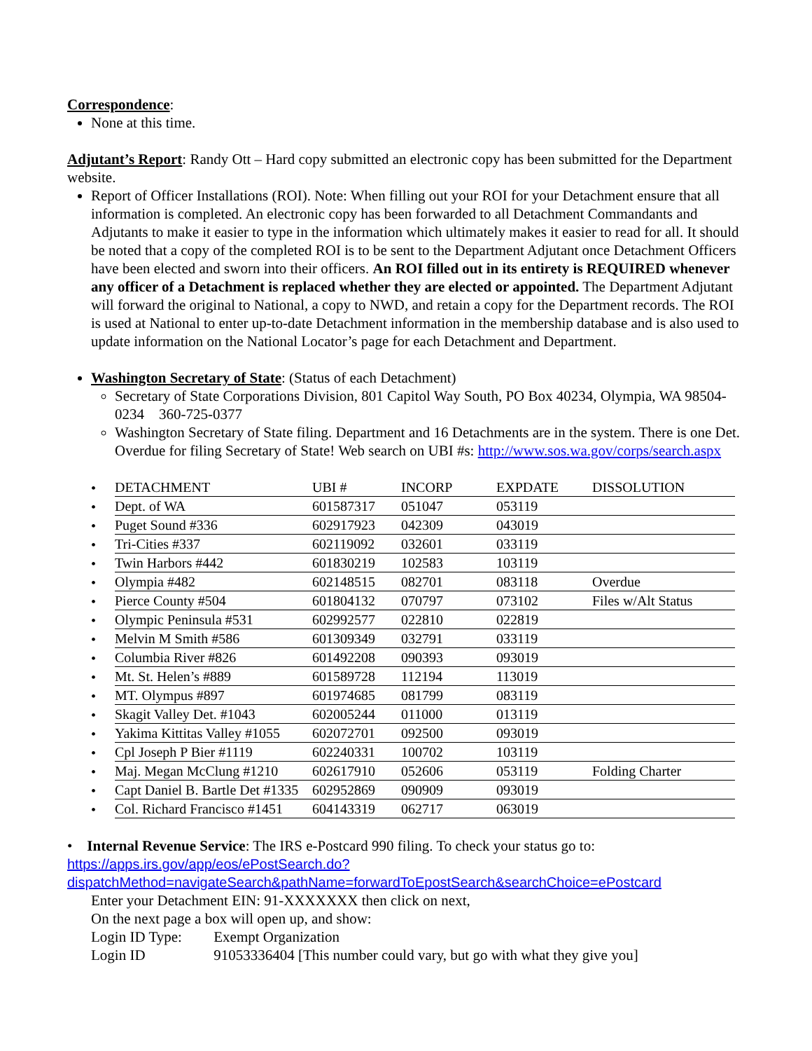Correspondence:
None at this time.
Adjutant’s Report: Randy Ott – Hard copy submitted an electronic copy has been submitted for the Department website.
Report of Officer Installations (ROI). Note: When filling out your ROI for your Detachment ensure that all information is completed. An electronic copy has been forwarded to all Detachment Commandants and Adjutants to make it easier to type in the information which ultimately makes it easier to read for all. It should be noted that a copy of the completed ROI is to be sent to the Department Adjutant once Detachment Officers have been elected and sworn into their officers. An ROI filled out in its entirety is REQUIRED whenever any officer of a Detachment is replaced whether they are elected or appointed. The Department Adjutant will forward the original to National, a copy to NWD, and retain a copy for the Department records. The ROI is used at National to enter up-to-date Detachment information in the membership database and is also used to update information on the National Locator’s page for each Detachment and Department.
Washington Secretary of State: (Status of each Detachment)
Secretary of State Corporations Division, 801 Capitol Way South, PO Box 40234, Olympia, WA 98504-0234 360-725-0377
Washington Secretary of State filing. Department and 16 Detachments are in the system. There is one Det. Overdue for filing Secretary of State! Web search on UBI #s: http://www.sos.wa.gov/corps/search.aspx
| • | DETACHMENT | UBI # | INCORP | EXPDATE | DISSOLUTION |
| • | Dept. of WA | 601587317 | 051047 | 053119 | |
| • | Puget Sound #336 | 602917923 | 042309 | 043019 | |
| • | Tri-Cities #337 | 602119092 | 032601 | 033119 | |
| • | Twin Harbors #442 | 601830219 | 102583 | 103119 | |
| • | Olympia #482 | 602148515 | 082701 | 083118 | Overdue |
| • | Pierce County #504 | 601804132 | 070797 | 073102 | Files w/Alt Status |
| • | Olympic Peninsula #531 | 602992577 | 022810 | 022819 | |
| • | Melvin M Smith #586 | 601309349 | 032791 | 033119 | |
| • | Columbia River #826 | 601492208 | 090393 | 093019 | |
| • | Mt. St. Helen’s #889 | 601589728 | 112194 | 113019 | |
| • | MT. Olympus #897 | 601974685 | 081799 | 083119 | |
| • | Skagit Valley Det. #1043 | 602005244 | 011000 | 013119 | |
| • | Yakima Kittitas Valley #1055 | 602072701 | 092500 | 093019 | |
| • | Cpl Joseph P Bier #1119 | 602240331 | 100702 | 103119 | |
| • | Maj. Megan McClung #1210 | 602617910 | 052606 | 053119 | Folding Charter |
| • | Capt Daniel B. Bartle Det #1335 | 602952869 | 090909 | 093019 | |
| • | Col. Richard Francisco #1451 | 604143319 | 062717 | 063019 | |
• Internal Revenue Service: The IRS e-Postcard 990 filing. To check your status go to:
https://apps.irs.gov/app/eos/ePostSearch.do?dispatchMethod=navigateSearch&pathName=forwardToEpostSearch&searchChoice=ePostcard
Enter your Detachment EIN: 91-XXXXXXX then click on next,
On the next page a box will open up, and show:
Login ID Type: Exempt Organization
Login ID 91053336404 [This number could vary, but go with what they give you]